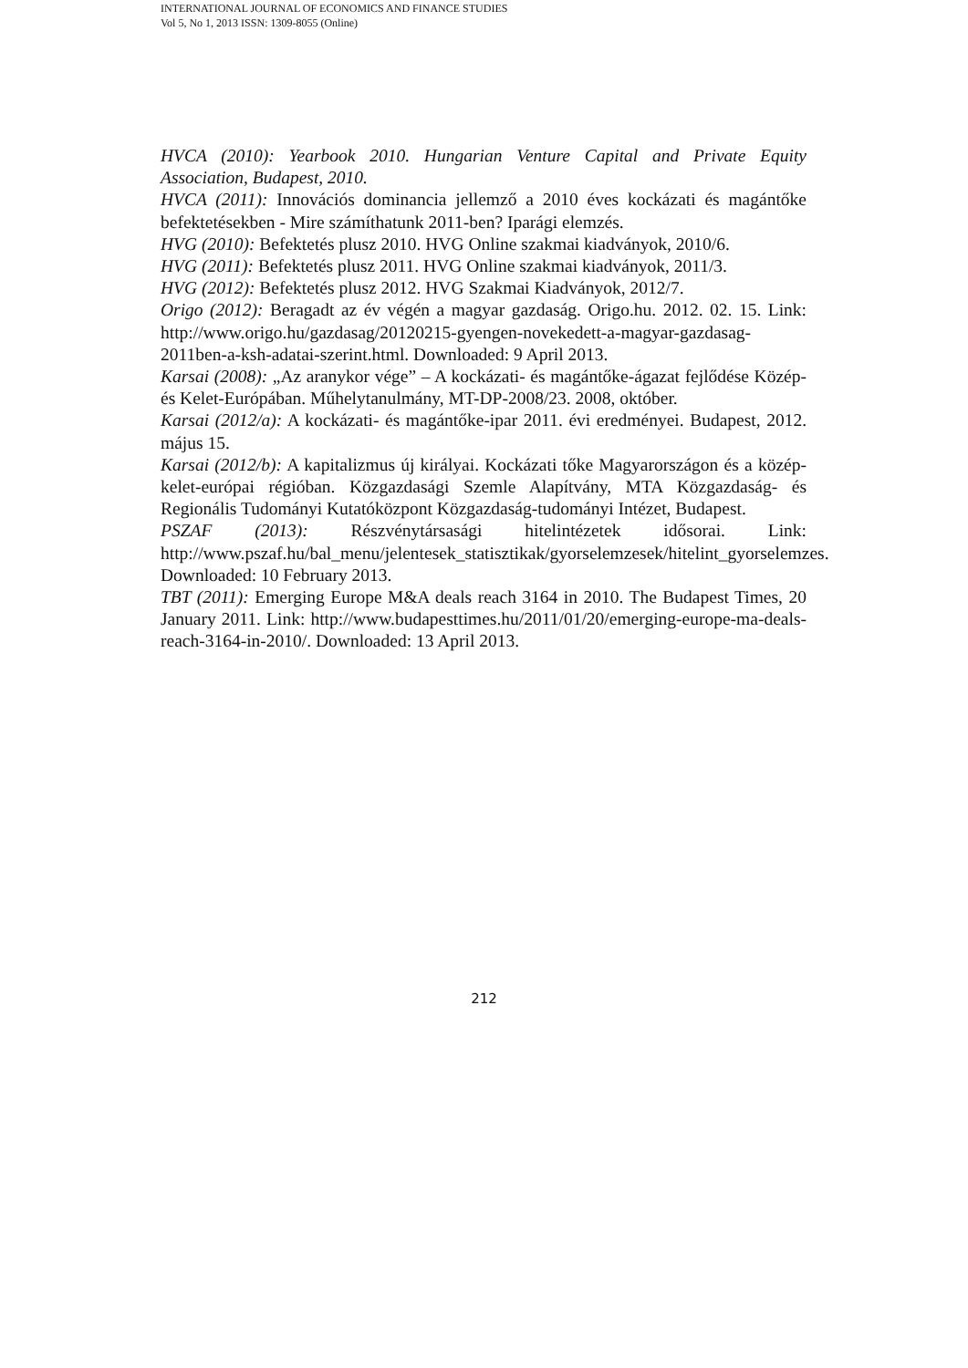INTERNATIONAL JOURNAL OF ECONOMICS AND FINANCE STUDIES
Vol 5, No 1, 2013 ISSN: 1309-8055 (Online)
HVCA (2010): Yearbook 2010. Hungarian Venture Capital and Private Equity Association, Budapest, 2010.
HVCA (2011): Innovációs dominancia jellemző a 2010 éves kockázati és magántőke befektetésekben - Mire számíthatunk 2011-ben? Iparági elemzés.
HVG (2010): Befektetés plusz 2010. HVG Online szakmai kiadványok, 2010/6.
HVG (2011): Befektetés plusz 2011. HVG Online szakmai kiadványok, 2011/3.
HVG (2012): Befektetés plusz 2012. HVG Szakmai Kiadványok, 2012/7.
Origo (2012): Beragadt az év végén a magyar gazdaság. Origo.hu. 2012. 02. 15. Link: http://www.origo.hu/gazdasag/20120215-gyengen-novekedett-a-magyar-gazdasag-2011ben-a-ksh-adatai-szerint.html. Downloaded: 9 April 2013.
Karsai (2008): „Az aranykor vége” – A kockázati- és magántőke-ágazat fejlődése Közép- és Kelet-Európában. Műhelytanulmány, MT-DP-2008/23. 2008, október.
Karsai (2012/a): A kockázati- és magántőke-ipar 2011. évi eredményei. Budapest, 2012. május 15.
Karsai (2012/b): A kapitalizmus új királyai. Kockázati tőke Magyarországon és a közép-kelet-európai régióban. Közgazdasági Szemle Alapítvány, MTA Közgazdaság- és Regionális Tudományi Kutatóközpont Közgazdaság-tudományi Intézet, Budapest.
PSZAF (2013): Részvénytársasági hitelintézetek idősorai. Link: http://www.pszaf.hu/bal_menu/jelentesek_statisztikak/gyorselemzesek/hitelint_gyorselemzes. Downloaded: 10 February 2013.
TBT (2011): Emerging Europe M&A deals reach 3164 in 2010. The Budapest Times, 20 January 2011. Link: http://www.budapesttimes.hu/2011/01/20/emerging-europe-ma-deals-reach-3164-in-2010/. Downloaded: 13 April 2013.
212